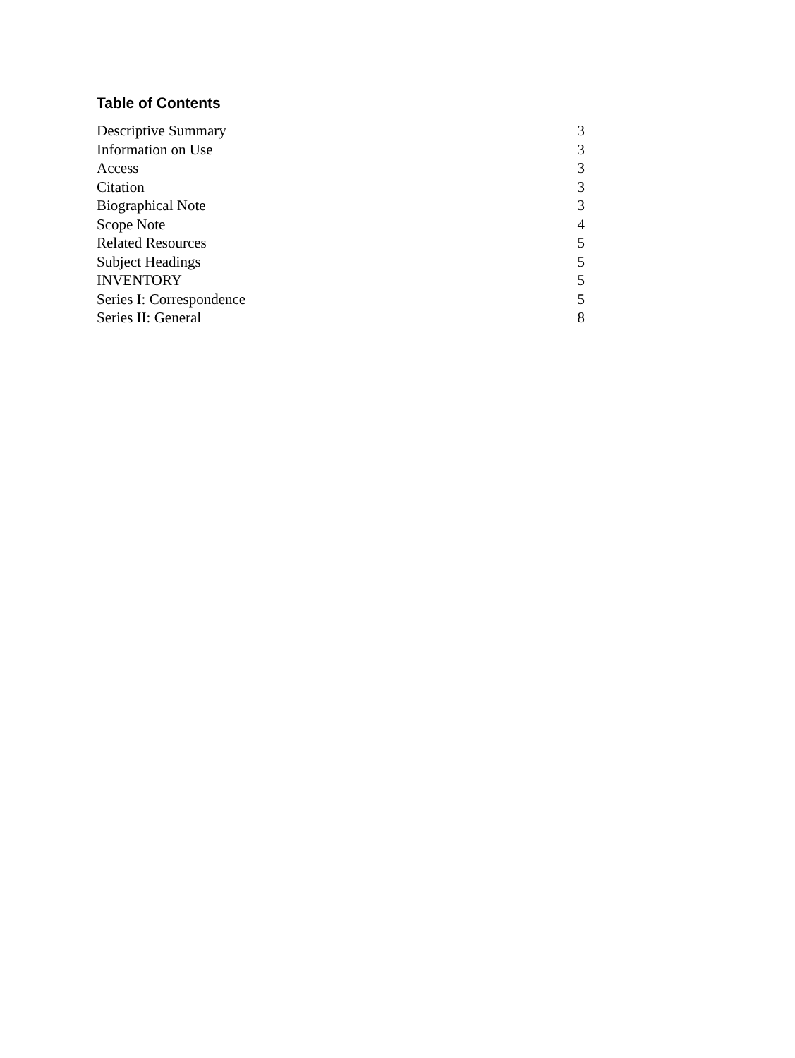Table of Contents
| Descriptive Summary | 3 |
| Information on Use | 3 |
| Access | 3 |
| Citation | 3 |
| Biographical Note | 3 |
| Scope Note | 4 |
| Related Resources | 5 |
| Subject Headings | 5 |
| INVENTORY | 5 |
| Series I: Correspondence | 5 |
| Series II: General | 8 |